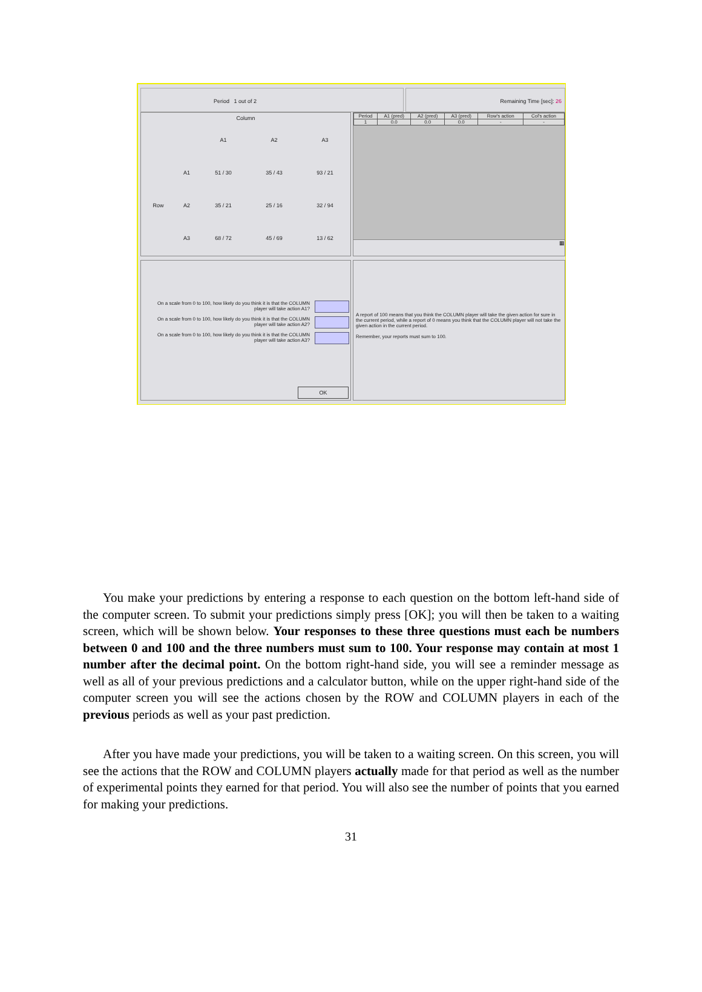Period 1 out of 2 Remaining Time [sec]: 26
| Column | | | | |
| | | A1 | A2 | A3 |
| | A1 | 51 / 30 | 35 / 43 | 93 / 21 |
| Row | A2 | 35 / 21 | 25 / 16 | 32 / 94 |
| | A3 | 68 / 72 | 45 / 69 | 13 / 62 |
| Period | A1 (pred) | A2 (pred) | A3 (pred) | Row's action | Col's action |
| --- | --- | --- | --- | --- | --- |
| 1 | 0.0 | 0.0 | 0.0 | - | - |
▦
On a scale from 0 to 100, how likely do you think it is that the COLUMN
player will take action A1?
On a scale from 0 to 100, how likely do you think it is that the COLUMN
player will take action A2?
On a scale from 0 to 100, how likely do you think it is that the COLUMN
player will take action A3?
OK
A report of 100 means that you think the COLUMN player will take the given action for sure in the current period, while a report of 0 means you think that the COLUMN player will not take the given action in the current period.
Remember, your reports must sum to 100.
You make your predictions by entering a response to each question on the bottom left-hand side of the computer screen. To submit your predictions simply press [OK]; you will then be taken to a waiting screen, which will be shown below. Your responses to these three questions must each be numbers between 0 and 100 and the three numbers must sum to 100. Your response may contain at most 1 number after the decimal point. On the bottom right-hand side, you will see a reminder message as well as all of your previous predictions and a calculator button, while on the upper right-hand side of the computer screen you will see the actions chosen by the ROW and COLUMN players in each of the previous periods as well as your past prediction.
After you have made your predictions, you will be taken to a waiting screen. On this screen, you will see the actions that the ROW and COLUMN players actually made for that period as well as the number of experimental points they earned for that period. You will also see the number of points that you earned for making your predictions.
31